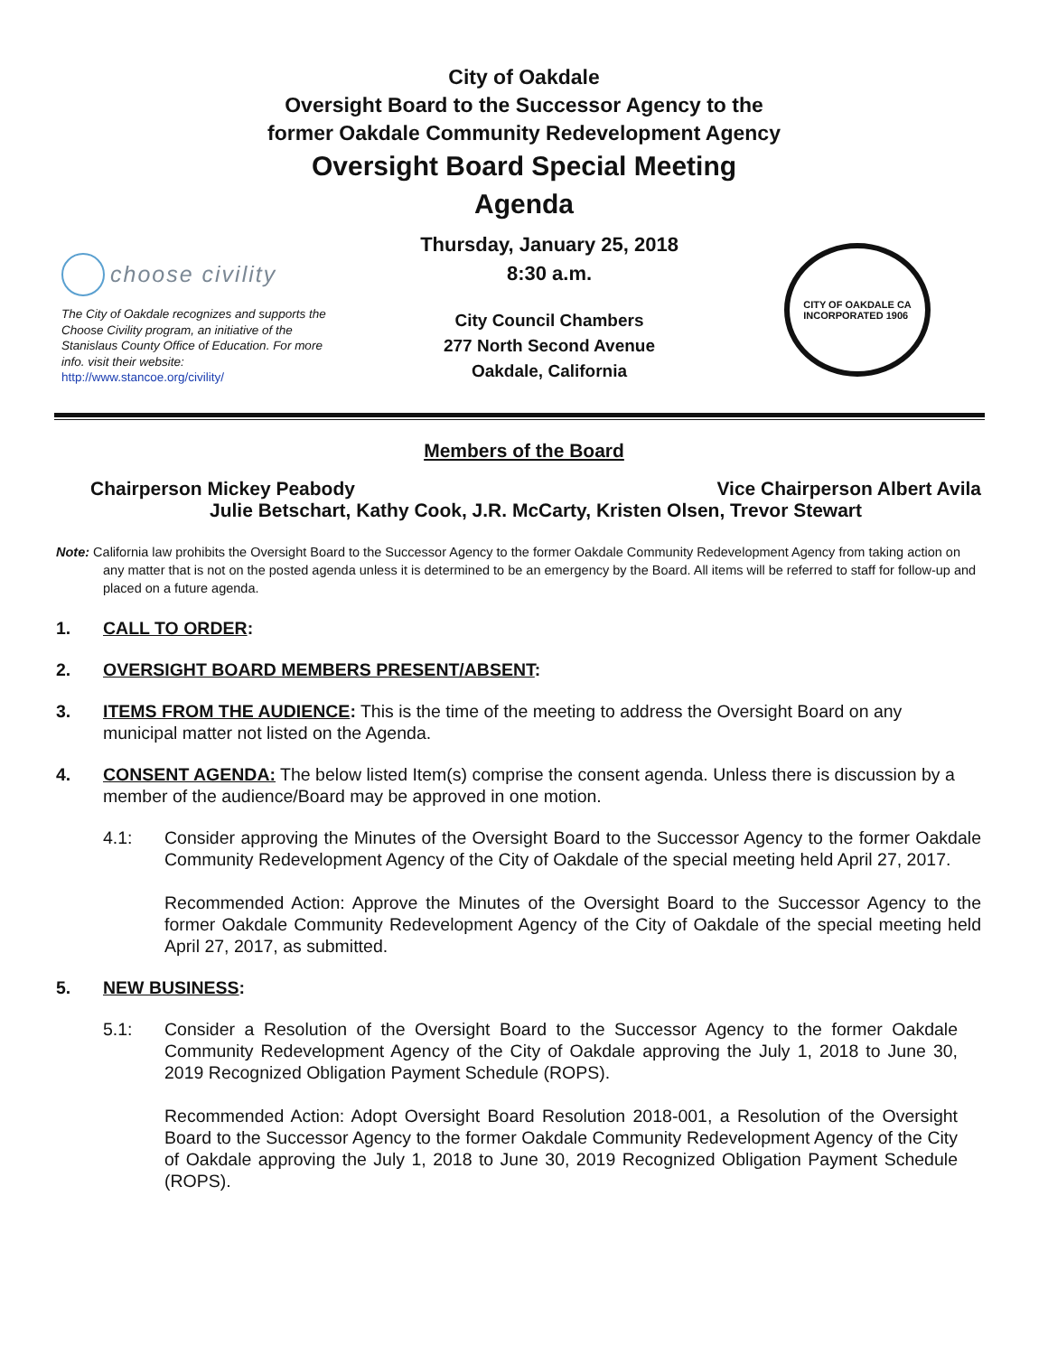City of Oakdale
Oversight Board to the Successor Agency to the
former Oakdale Community Redevelopment Agency
Oversight Board Special Meeting
Agenda
choose civility
The City of Oakdale recognizes and supports the Choose Civility program, an initiative of the Stanislaus County Office of Education. For more info. visit their website:
http://www.stancoe.org/civility/
Thursday, January 25, 2018
8:30 a.m.
City Council Chambers
277 North Second Avenue
Oakdale, California
CITY OF OAKDALE CA
INCORPORATED 1906
Members of the Board
Chairperson Mickey Peabody Vice Chairperson Albert Avila
Julie Betschart, Kathy Cook, J.R. McCarty, Kristen Olsen, Trevor Stewart
Note: California law prohibits the Oversight Board to the Successor Agency to the former Oakdale Community Redevelopment Agency from taking action on any matter that is not on the posted agenda unless it is determined to be an emergency by the Board. All items will be referred to staff for follow-up and placed on a future agenda.
1. CALL TO ORDER:
2. OVERSIGHT BOARD MEMBERS PRESENT/ABSENT:
3. ITEMS FROM THE AUDIENCE: This is the time of the meeting to address the Oversight Board on any municipal matter not listed on the Agenda.
4. CONSENT AGENDA: The below listed Item(s) comprise the consent agenda. Unless there is discussion by a member of the audience/Board may be approved in one motion.
4.1: Consider approving the Minutes of the Oversight Board to the Successor Agency to the former Oakdale Community Redevelopment Agency of the City of Oakdale of the special meeting held April 27, 2017.
Recommended Action: Approve the Minutes of the Oversight Board to the Successor Agency to the former Oakdale Community Redevelopment Agency of the City of Oakdale of the special meeting held April 27, 2017, as submitted.
5. NEW BUSINESS:
5.1: Consider a Resolution of the Oversight Board to the Successor Agency to the former Oakdale Community Redevelopment Agency of the City of Oakdale approving the July 1, 2018 to June 30, 2019 Recognized Obligation Payment Schedule (ROPS).
Recommended Action: Adopt Oversight Board Resolution 2018-001, a Resolution of the Oversight Board to the Successor Agency to the former Oakdale Community Redevelopment Agency of the City of Oakdale approving the July 1, 2018 to June 30, 2019 Recognized Obligation Payment Schedule (ROPS).